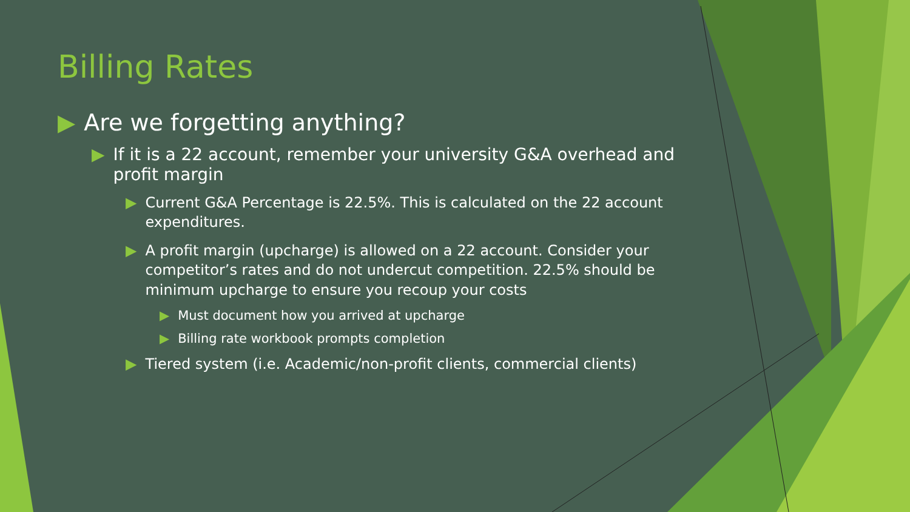Billing Rates
▶ Are we forgetting anything?
▶ If it is a 22 account, remember your university G&A overhead and profit margin
▶ Current G&A Percentage is 22.5%. This is calculated on the 22 account expenditures.
▶ A profit margin (upcharge) is allowed on a 22 account. Consider your competitor’s rates and do not undercut competition. 22.5% should be minimum upcharge to ensure you recoup your costs
▶ Must document how you arrived at upcharge
▶ Billing rate workbook prompts completion
▶ Tiered system (i.e. Academic/non-profit clients, commercial clients)